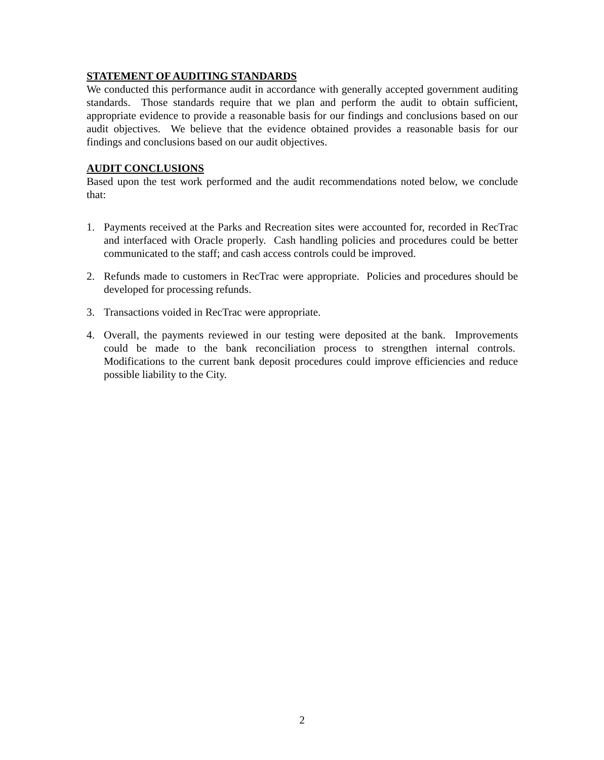STATEMENT OF AUDITING STANDARDS
We conducted this performance audit in accordance with generally accepted government auditing standards. Those standards require that we plan and perform the audit to obtain sufficient, appropriate evidence to provide a reasonable basis for our findings and conclusions based on our audit objectives. We believe that the evidence obtained provides a reasonable basis for our findings and conclusions based on our audit objectives.
AUDIT CONCLUSIONS
Based upon the test work performed and the audit recommendations noted below, we conclude that:
1. Payments received at the Parks and Recreation sites were accounted for, recorded in RecTrac and interfaced with Oracle properly. Cash handling policies and procedures could be better communicated to the staff; and cash access controls could be improved.
2. Refunds made to customers in RecTrac were appropriate. Policies and procedures should be developed for processing refunds.
3. Transactions voided in RecTrac were appropriate.
4. Overall, the payments reviewed in our testing were deposited at the bank. Improvements could be made to the bank reconciliation process to strengthen internal controls. Modifications to the current bank deposit procedures could improve efficiencies and reduce possible liability to the City.
2